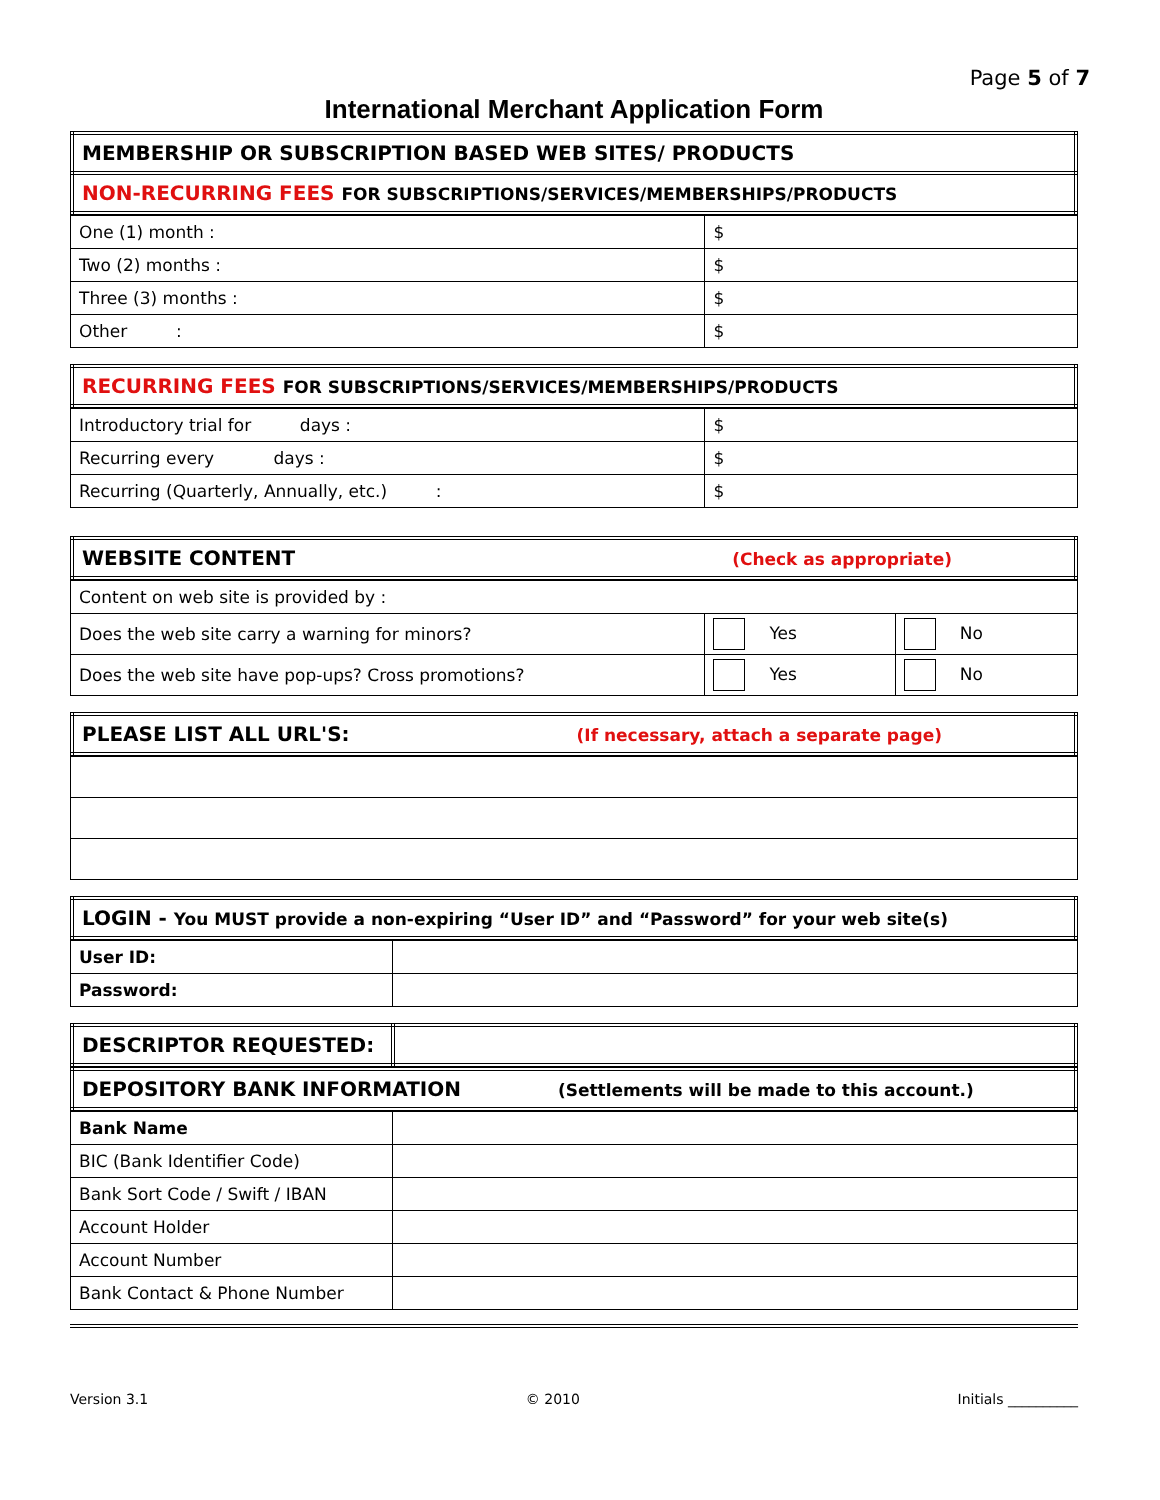Page 5 of 7
International Merchant Application Form
| MEMBERSHIP OR SUBSCRIPTION BASED WEB SITES/ PRODUCTS |
| NON-RECURRING FEES FOR SUBSCRIPTIONS/SERVICES/MEMBERSHIPS/PRODUCTS |
| One (1) month : | $ |
| Two (2) months : | $ |
| Three (3) months : | $ |
| Other : | $ |
| RECURRING FEES FOR SUBSCRIPTIONS/SERVICES/MEMBERSHIPS/PRODUCTS |
| Introductory trial for days : | $ |
| Recurring every days : | $ |
| Recurring (Quarterly, Annually, etc.) : | $ |
| WEBSITE CONTENT (Check as appropriate) |
| Content on web site is provided by : | | |
| Does the web site carry a warning for minors? | Yes | No |
| Does the web site have pop-ups? Cross promotions? | Yes | No |
| PLEASE LIST ALL URL'S: (If necessary, attach a separate page) |
| LOGIN - You MUST provide a non-expiring “User ID” and “Password” for your web site(s) |
| User ID: | |
| Password: | |
| DESCRIPTOR REQUESTED: | |
| DEPOSITORY BANK INFORMATION (Settlements will be made to this account.) |
| Bank Name | |
| BIC (Bank Identifier Code) | |
| Bank Sort Code / Swift / IBAN | |
| Account Holder | |
| Account Number | |
| Bank Contact & Phone Number | |
Version 3.1 © 2010 Initials __________